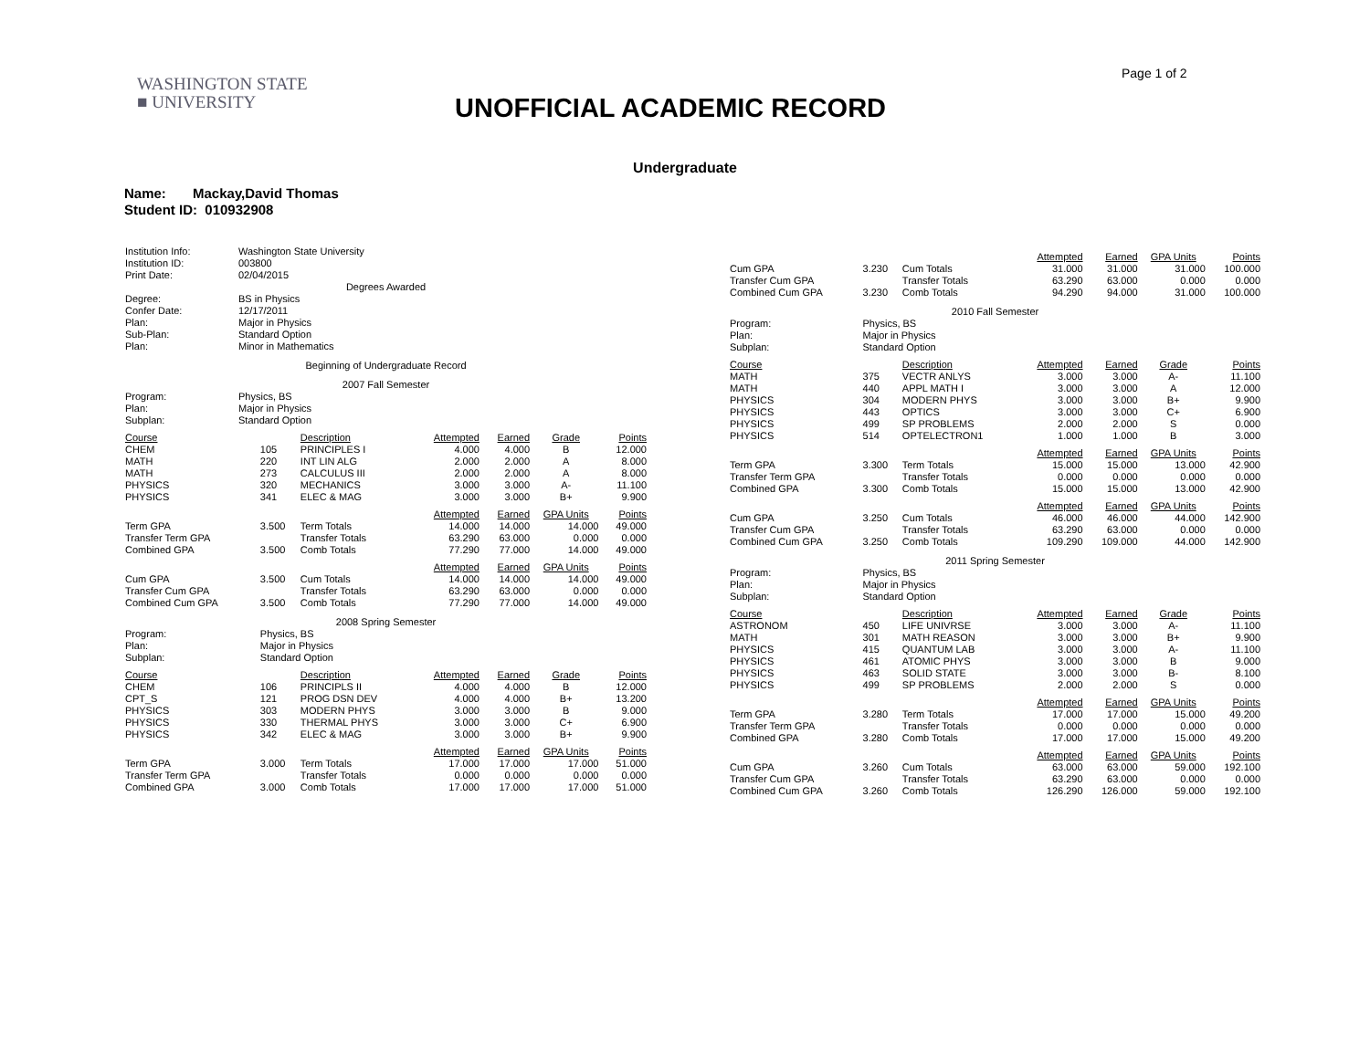WASHINGTON STATE
■ UNIVERSITY
UNOFFICIAL ACADEMIC RECORD
Page 1 of 2
Undergraduate
Name: Mackay,David Thomas
Student ID: 010932908
| Institution Info: Institution ID: Print Date: | Washington State University 003800 02/04/2015 |
| Degrees Awarded | |
| Degree: Confer Date: Plan: Sub-Plan: Plan: | BS in Physics 12/17/2011 Major in Physics Standard Option Minor in Mathematics |
| Beginning of Undergraduate Record | |
| 2007 Fall Semester | |
| Program: Plan: Subplan: | Physics, BS Major in Physics Standard Option |
| Course | | Description | Attempted | Earned | Grade | Points |
| --- | --- | --- | --- | --- | --- | --- |
| CHEM | 105 | PRINCIPLES I | 4.000 | 4.000 | B | 12.000 |
| MATH | 220 | INT LIN ALG | 2.000 | 2.000 | A | 8.000 |
| MATH | 273 | CALCULUS III | 2.000 | 2.000 | A | 8.000 |
| PHYSICS | 320 | MECHANICS | 3.000 | 3.000 | A- | 11.100 |
| PHYSICS | 341 | ELEC & MAG | 3.000 | 3.000 | B+ | 9.900 |
| | | | Attempted | Earned | GPA Units | Points |
| Term GPA | 3.500 | Term Totals | 14.000 | 14.000 | 14.000 | 49.000 |
| Transfer Term GPA | | Transfer Totals | 63.290 | 63.000 | 0.000 | 0.000 |
| Combined GPA | 3.500 | Comb Totals | 77.290 | 77.000 | 14.000 | 49.000 |
| | | | Attempted | Earned | GPA Units | Points |
| Cum GPA | 3.500 | Cum Totals | 14.000 | 14.000 | 14.000 | 49.000 |
| Transfer Cum GPA | | Transfer Totals | 63.290 | 63.000 | 0.000 | 0.000 |
| Combined Cum GPA | 3.500 | Comb Totals | 77.290 | 77.000 | 14.000 | 49.000 |
| 2008 Spring Semester | | | | | | |
| Program: Plan: Subplan: | Physics, BS Major in Physics Standard Option | | | | | |
| Course | | Description | Attempted | Earned | Grade | Points |
| CHEM | 106 | PRINCIPLS II | 4.000 | 4.000 | B | 12.000 |
| CPT_S | 121 | PROG DSN DEV | 4.000 | 4.000 | B+ | 13.200 |
| PHYSICS | 303 | MODERN PHYS | 3.000 | 3.000 | B | 9.000 |
| PHYSICS | 330 | THERMAL PHYS | 3.000 | 3.000 | C+ | 6.900 |
| PHYSICS | 342 | ELEC & MAG | 3.000 | 3.000 | B+ | 9.900 |
| | | | Attempted | Earned | GPA Units | Points |
| Term GPA | 3.000 | Term Totals | 17.000 | 17.000 | 17.000 | 51.000 |
| Transfer Term GPA | | Transfer Totals | 0.000 | 0.000 | 0.000 | 0.000 |
| Combined GPA | 3.000 | Comb Totals | 17.000 | 17.000 | 17.000 | 51.000 |
| | | | Attempted | Earned | GPA Units | Points |
| --- | --- | --- | --- | --- | --- | --- |
| Cum GPA | 3.230 | Cum Totals | 31.000 | 31.000 | 31.000 | 100.000 |
| Transfer Cum GPA | | Transfer Totals | 63.290 | 63.000 | 0.000 | 0.000 |
| Combined Cum GPA | 3.230 | Comb Totals | 94.290 | 94.000 | 31.000 | 100.000 |
| 2010 Fall Semester | | | | | | |
| Program: Plan: Subplan: | Physics, BS Major in Physics Standard Option | | | | | |
| Course | | Description | Attempted | Earned | Grade | Points |
| MATH | 375 | VECTR ANLYS | 3.000 | 3.000 | A- | 11.100 |
| MATH | 440 | APPL MATH I | 3.000 | 3.000 | A | 12.000 |
| PHYSICS | 304 | MODERN PHYS | 3.000 | 3.000 | B+ | 9.900 |
| PHYSICS | 443 | OPTICS | 3.000 | 3.000 | C+ | 6.900 |
| PHYSICS | 499 | SP PROBLEMS | 2.000 | 2.000 | S | 0.000 |
| PHYSICS | 514 | OPTELECTRON1 | 1.000 | 1.000 | B | 3.000 |
| | | | Attempted | Earned | GPA Units | Points |
| Term GPA | 3.300 | Term Totals | 15.000 | 15.000 | 13.000 | 42.900 |
| Transfer Term GPA | | Transfer Totals | 0.000 | 0.000 | 0.000 | 0.000 |
| Combined GPA | 3.300 | Comb Totals | 15.000 | 15.000 | 13.000 | 42.900 |
| | | | Attempted | Earned | GPA Units | Points |
| Cum GPA | 3.250 | Cum Totals | 46.000 | 46.000 | 44.000 | 142.900 |
| Transfer Cum GPA | | Transfer Totals | 63.290 | 63.000 | 0.000 | 0.000 |
| Combined Cum GPA | 3.250 | Comb Totals | 109.290 | 109.000 | 44.000 | 142.900 |
| 2011 Spring Semester | | | | | | |
| Program: Plan: Subplan: | Physics, BS Major in Physics Standard Option | | | | | |
| Course | | Description | Attempted | Earned | Grade | Points |
| ASTRONOM | 450 | LIFE UNIVRSE | 3.000 | 3.000 | A- | 11.100 |
| MATH | 301 | MATH REASON | 3.000 | 3.000 | B+ | 9.900 |
| PHYSICS | 415 | QUANTUM LAB | 3.000 | 3.000 | A- | 11.100 |
| PHYSICS | 461 | ATOMIC PHYS | 3.000 | 3.000 | B | 9.000 |
| PHYSICS | 463 | SOLID STATE | 3.000 | 3.000 | B- | 8.100 |
| PHYSICS | 499 | SP PROBLEMS | 2.000 | 2.000 | S | 0.000 |
| | | | Attempted | Earned | GPA Units | Points |
| Term GPA | 3.280 | Term Totals | 17.000 | 17.000 | 15.000 | 49.200 |
| Transfer Term GPA | | Transfer Totals | 0.000 | 0.000 | 0.000 | 0.000 |
| Combined GPA | 3.280 | Comb Totals | 17.000 | 17.000 | 15.000 | 49.200 |
| | | | Attempted | Earned | GPA Units | Points |
| Cum GPA | 3.260 | Cum Totals | 63.000 | 63.000 | 59.000 | 192.100 |
| Transfer Cum GPA | | Transfer Totals | 63.290 | 63.000 | 0.000 | 0.000 |
| Combined Cum GPA | 3.260 | Comb Totals | 126.290 | 126.000 | 59.000 | 192.100 |